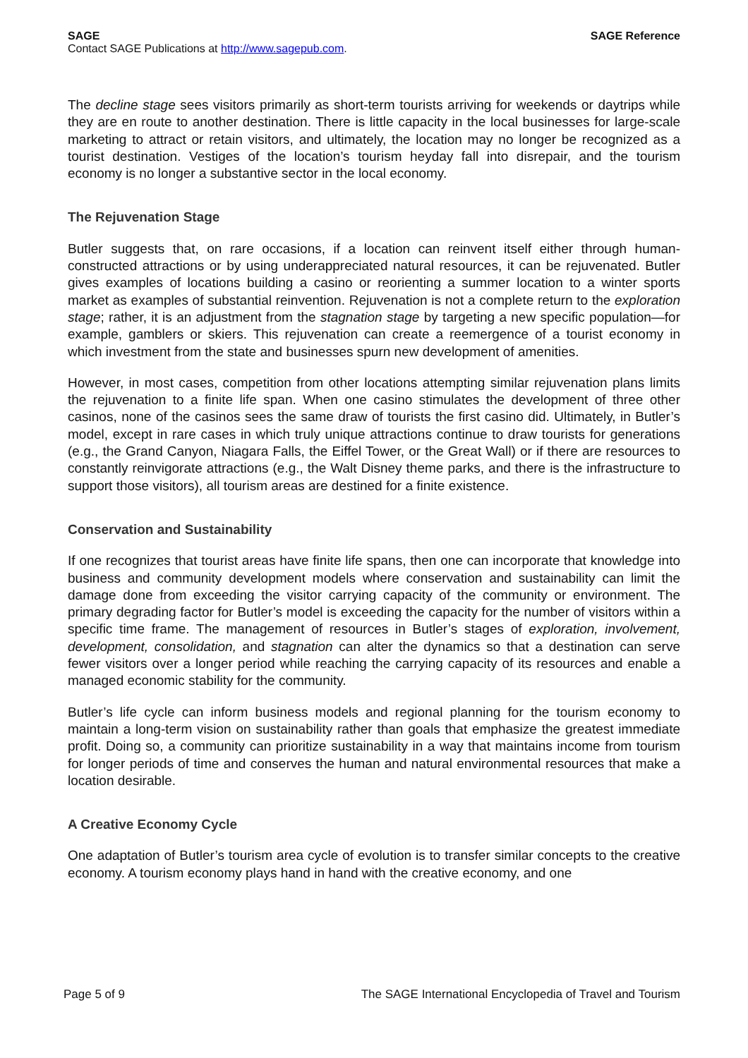SAGE SAGE Reference
Contact SAGE Publications at http://www.sagepub.com.
The decline stage sees visitors primarily as short-term tourists arriving for weekends or daytrips while they are en route to another destination. There is little capacity in the local businesses for large-scale marketing to attract or retain visitors, and ultimately, the location may no longer be recognized as a tourist destination. Vestiges of the location’s tourism heyday fall into disrepair, and the tourism economy is no longer a substantive sector in the local economy.
The Rejuvenation Stage
Butler suggests that, on rare occasions, if a location can reinvent itself either through human-constructed attractions or by using underappreciated natural resources, it can be rejuvenated. Butler gives examples of locations building a casino or reorienting a summer location to a winter sports market as examples of substantial reinvention. Rejuvenation is not a complete return to the exploration stage; rather, it is an adjustment from the stagnation stage by targeting a new specific population—for example, gamblers or skiers. This rejuvenation can create a reemergence of a tourist economy in which investment from the state and businesses spurn new development of amenities.
However, in most cases, competition from other locations attempting similar rejuvenation plans limits the rejuvenation to a finite life span. When one casino stimulates the development of three other casinos, none of the casinos sees the same draw of tourists the first casino did. Ultimately, in Butler’s model, except in rare cases in which truly unique attractions continue to draw tourists for generations (e.g., the Grand Canyon, Niagara Falls, the Eiffel Tower, or the Great Wall) or if there are resources to constantly reinvigorate attractions (e.g., the Walt Disney theme parks, and there is the infrastructure to support those visitors), all tourism areas are destined for a finite existence.
Conservation and Sustainability
If one recognizes that tourist areas have finite life spans, then one can incorporate that knowledge into business and community development models where conservation and sustainability can limit the damage done from exceeding the visitor carrying capacity of the community or environment. The primary degrading factor for Butler’s model is exceeding the capacity for the number of visitors within a specific time frame. The management of resources in Butler’s stages of exploration, involvement, development, consolidation, and stagnation can alter the dynamics so that a destination can serve fewer visitors over a longer period while reaching the carrying capacity of its resources and enable a managed economic stability for the community.
Butler’s life cycle can inform business models and regional planning for the tourism economy to maintain a long-term vision on sustainability rather than goals that emphasize the greatest immediate profit. Doing so, a community can prioritize sustainability in a way that maintains income from tourism for longer periods of time and conserves the human and natural environmental resources that make a location desirable.
A Creative Economy Cycle
One adaptation of Butler’s tourism area cycle of evolution is to transfer similar concepts to the creative economy. A tourism economy plays hand in hand with the creative economy, and one
Page 5 of 9 The SAGE International Encyclopedia of Travel and Tourism